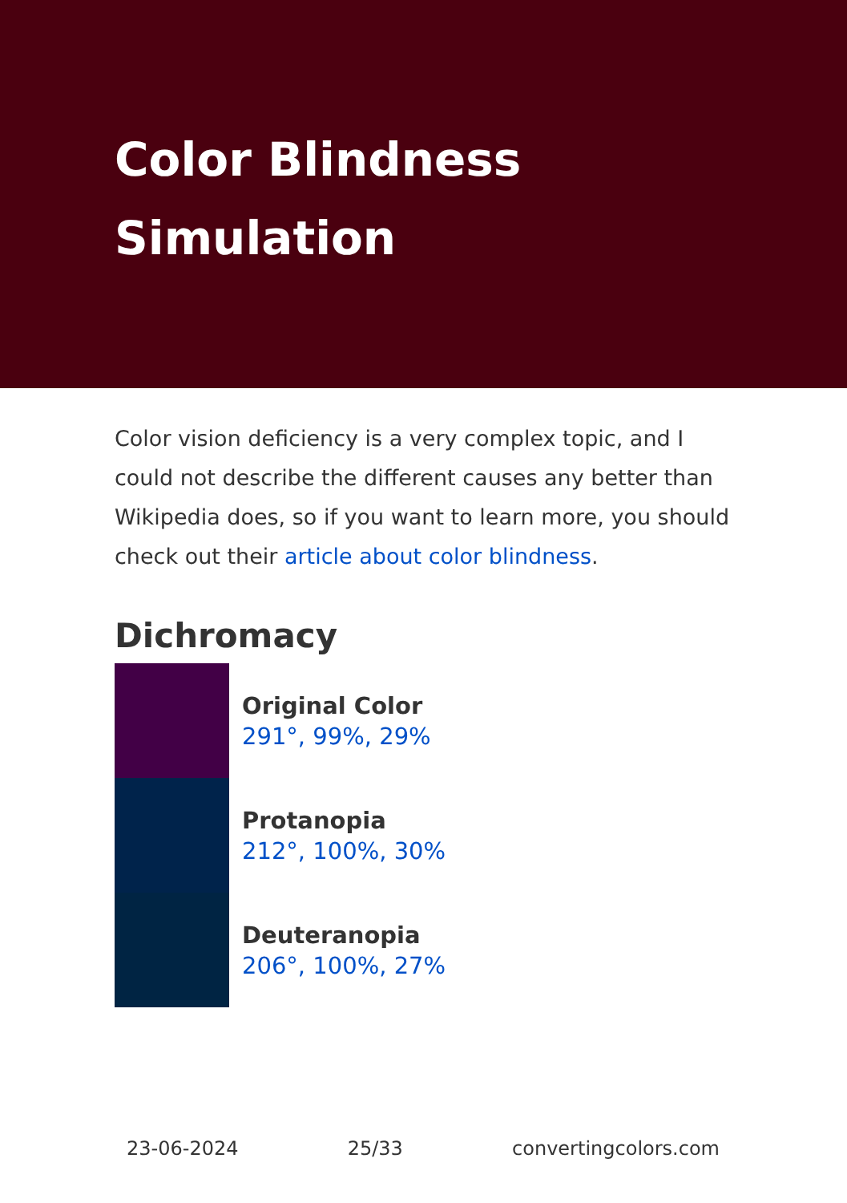Color Blindness
Simulation
Color vision deficiency is a very complex topic, and I could not describe the different causes any better than Wikipedia does, so if you want to learn more, you should check out their article about color blindness.
Dichromacy
Original Color
291°, 99%, 29%
Protanopia
212°, 100%, 30%
Deuteranopia
206°, 100%, 27%
23-06-2024 25/33 convertingcolors.com